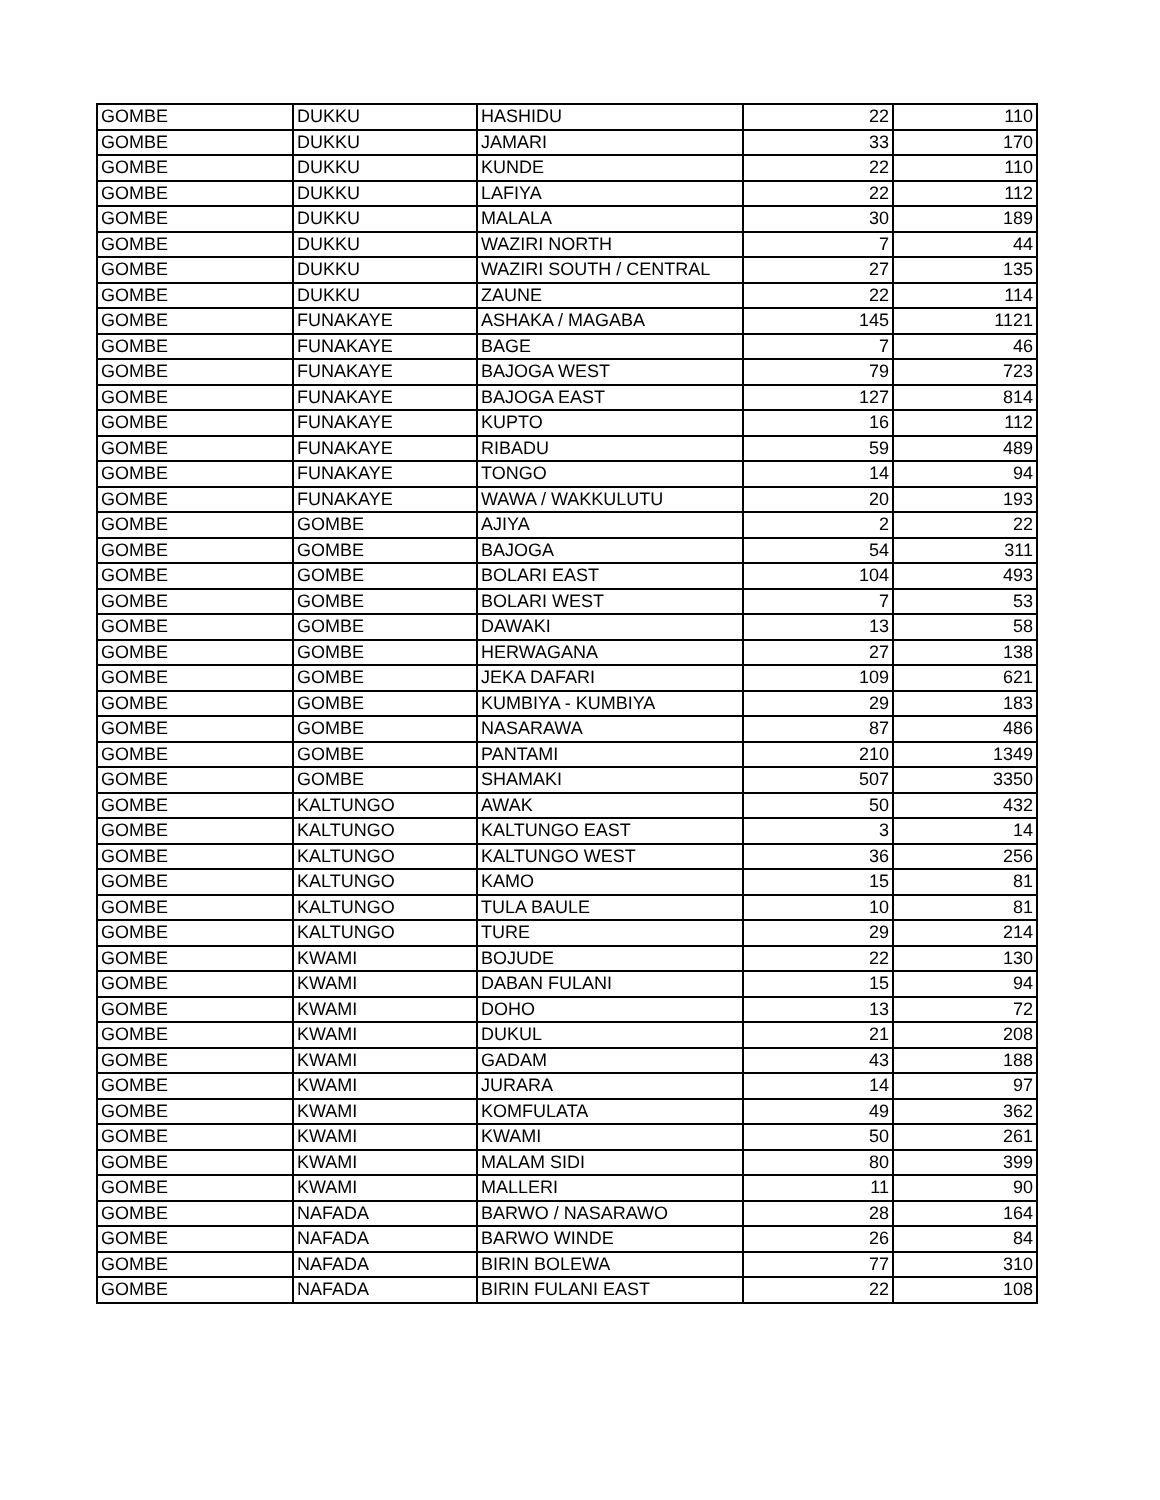| GOMBE | DUKKU | HASHIDU | 22 | 110 |
| GOMBE | DUKKU | JAMARI | 33 | 170 |
| GOMBE | DUKKU | KUNDE | 22 | 110 |
| GOMBE | DUKKU | LAFIYA | 22 | 112 |
| GOMBE | DUKKU | MALALA | 30 | 189 |
| GOMBE | DUKKU | WAZIRI NORTH | 7 | 44 |
| GOMBE | DUKKU | WAZIRI SOUTH / CENTRAL | 27 | 135 |
| GOMBE | DUKKU | ZAUNE | 22 | 114 |
| GOMBE | FUNAKAYE | ASHAKA / MAGABA | 145 | 1121 |
| GOMBE | FUNAKAYE | BAGE | 7 | 46 |
| GOMBE | FUNAKAYE | BAJOGA WEST | 79 | 723 |
| GOMBE | FUNAKAYE | BAJOGA EAST | 127 | 814 |
| GOMBE | FUNAKAYE | KUPTO | 16 | 112 |
| GOMBE | FUNAKAYE | RIBADU | 59 | 489 |
| GOMBE | FUNAKAYE | TONGO | 14 | 94 |
| GOMBE | FUNAKAYE | WAWA / WAKKULUTU | 20 | 193 |
| GOMBE | GOMBE | AJIYA | 2 | 22 |
| GOMBE | GOMBE | BAJOGA | 54 | 311 |
| GOMBE | GOMBE | BOLARI EAST | 104 | 493 |
| GOMBE | GOMBE | BOLARI WEST | 7 | 53 |
| GOMBE | GOMBE | DAWAKI | 13 | 58 |
| GOMBE | GOMBE | HERWAGANA | 27 | 138 |
| GOMBE | GOMBE | JEKA DAFARI | 109 | 621 |
| GOMBE | GOMBE | KUMBIYA - KUMBIYA | 29 | 183 |
| GOMBE | GOMBE | NASARAWA | 87 | 486 |
| GOMBE | GOMBE | PANTAMI | 210 | 1349 |
| GOMBE | GOMBE | SHAMAKI | 507 | 3350 |
| GOMBE | KALTUNGO | AWAK | 50 | 432 |
| GOMBE | KALTUNGO | KALTUNGO EAST | 3 | 14 |
| GOMBE | KALTUNGO | KALTUNGO WEST | 36 | 256 |
| GOMBE | KALTUNGO | KAMO | 15 | 81 |
| GOMBE | KALTUNGO | TULA BAULE | 10 | 81 |
| GOMBE | KALTUNGO | TURE | 29 | 214 |
| GOMBE | KWAMI | BOJUDE | 22 | 130 |
| GOMBE | KWAMI | DABAN FULANI | 15 | 94 |
| GOMBE | KWAMI | DOHO | 13 | 72 |
| GOMBE | KWAMI | DUKUL | 21 | 208 |
| GOMBE | KWAMI | GADAM | 43 | 188 |
| GOMBE | KWAMI | JURARA | 14 | 97 |
| GOMBE | KWAMI | KOMFULATA | 49 | 362 |
| GOMBE | KWAMI | KWAMI | 50 | 261 |
| GOMBE | KWAMI | MALAM SIDI | 80 | 399 |
| GOMBE | KWAMI | MALLERI | 11 | 90 |
| GOMBE | NAFADA | BARWO / NASARAWO | 28 | 164 |
| GOMBE | NAFADA | BARWO WINDE | 26 | 84 |
| GOMBE | NAFADA | BIRIN BOLEWA | 77 | 310 |
| GOMBE | NAFADA | BIRIN FULANI EAST | 22 | 108 |